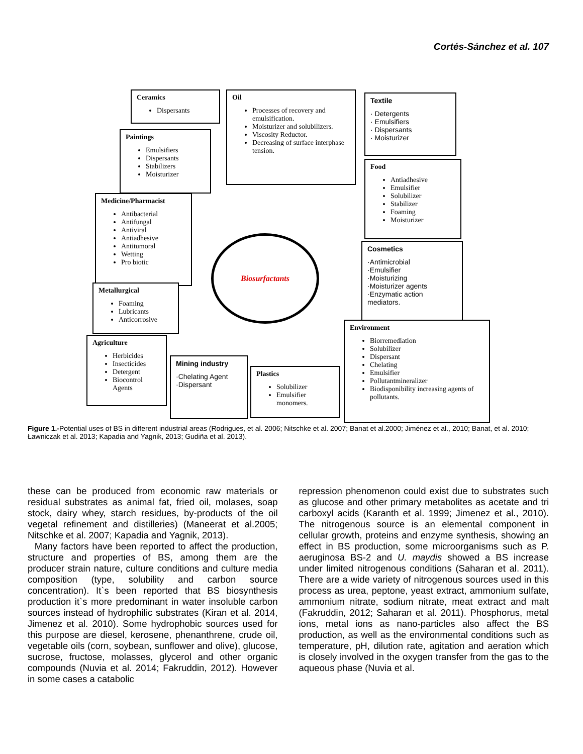Cortés-Sánchez et al. 107
Ceramics
Dispersants
Oil
Processes of recovery and emulsification.
Moisturizer and solubilizers.
Viscosity Reductor.
Decreasing of surface interphase tension.
Textile
· Detergents
· Emulsifiers
· Dispersants
· Moisturizer
Paintings
Emulsifiers
Dispersants
Stabilizers
Moisturizer
Food
Antiadhesive
Emulsifier
Solubilizer
Stabilizer
Foaming
Moisturizer
Medicine/Pharmacist
Antibacterial
Antifungal
Antiviral
Antiadhesive
Antitumoral
Wetting
Pro biotic
Cosmetics
·Antimicrobial
·Emulsifier
·Moisturizing
·Moisturizer agents
·Enzymatic action
mediators.
Biosurfactants
Metallurgical
Foaming
Lubricants
Anticorrosive
Environment
Biorremediation
Solubilizer
Dispersant
Chelating
Emulsifier
Pollutantmineralizer
Biodisponibility increasing agents of pollutants.
Agriculture
Herbicides
Insecticides
Detergent
Biocontrol Agents
Mining industry
·Chelating Agent
·Dispersant
Plastics
Solubilizer
Emulsifier monomers.
Figure 1.-Potential uses of BS in different industrial areas (Rodrigues, et al. 2006; Nitschke et al. 2007; Banat et al.2000; Jiménez et al., 2010; Banat, et al. 2010; Ławniczak et al. 2013; Kapadia and Yagnik, 2013; Gudiña et al. 2013).
these can be produced from economic raw materials or residual substrates as animal fat, fried oil, molases, soap stock, dairy whey, starch residues, by-products of the oil vegetal refinement and distilleries) (Maneerat et al.2005; Nitschke et al. 2007; Kapadia and Yagnik, 2013).
Many factors have been reported to affect the production, structure and properties of BS, among them are the producer strain nature, culture conditions and culture media composition (type, solubility and carbon source concentration). It`s been reported that BS biosynthesis production it`s more predominant in water insoluble carbon sources instead of hydrophilic substrates (Kiran et al. 2014, Jimenez et al. 2010). Some hydrophobic sources used for this purpose are diesel, kerosene, phenanthrene, crude oil, vegetable oils (corn, soybean, sunflower and olive), glucose, sucrose, fructose, molasses, glycerol and other organic compounds (Nuvia et al. 2014; Fakruddin, 2012). However in some cases a catabolic
repression phenomenon could exist due to substrates such as glucose and other primary metabolites as acetate and tri carboxyl acids (Karanth et al. 1999; Jimenez et al., 2010). The nitrogenous source is an elemental component in cellular growth, proteins and enzyme synthesis, showing an effect in BS production, some microorganisms such as P. aeruginosa BS-2 and U. maydis showed a BS increase under limited nitrogenous conditions (Saharan et al. 2011). There are a wide variety of nitrogenous sources used in this process as urea, peptone, yeast extract, ammonium sulfate, ammonium nitrate, sodium nitrate, meat extract and malt (Fakruddin, 2012; Saharan et al. 2011). Phosphorus, metal ions, metal ions as nano-particles also affect the BS production, as well as the environmental conditions such as temperature, pH, dilution rate, agitation and aeration which is closely involved in the oxygen transfer from the gas to the aqueous phase (Nuvia et al.